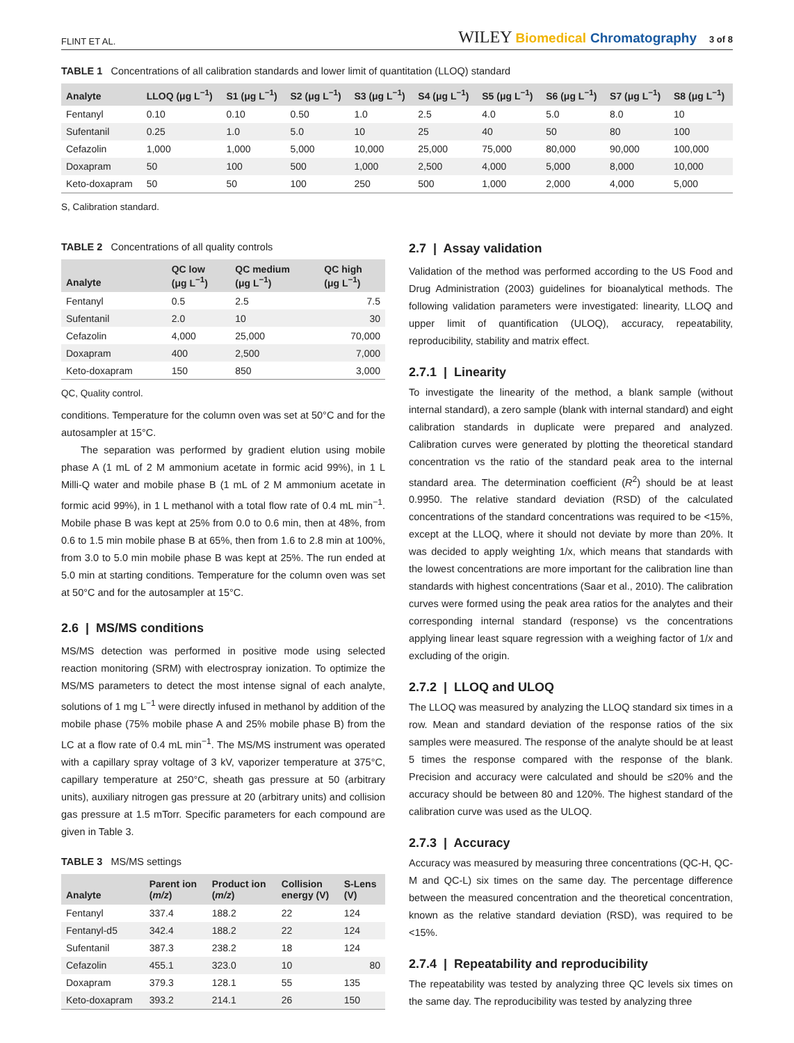FLINT ET AL. WILEY Biomedical Chromatography 3 of 8
TABLE 1 Concentrations of all calibration standards and lower limit of quantitation (LLOQ) standard
| Analyte | LLOQ (μg L<sup>−1</sup>) | S1 (μg L<sup>−1</sup>) | S2 (μg L<sup>−1</sup>) | S3 (μg L<sup>−1</sup>) | S4 (μg L<sup>−1</sup>) | S5 (μg L<sup>−1</sup>) | S6 (μg L<sup>−1</sup>) | S7 (μg L<sup>−1</sup>) | S8 (μg L<sup>−1</sup>) |
| --- | --- | --- | --- | --- | --- | --- | --- | --- | --- |
| Fentanyl | 0.10 | 0.10 | 0.50 | 1.0 | 2.5 | 4.0 | 5.0 | 8.0 | 10 |
| Sufentanil | 0.25 | 1.0 | 5.0 | 10 | 25 | 40 | 50 | 80 | 100 |
| Cefazolin | 1,000 | 1,000 | 5,000 | 10,000 | 25,000 | 75,000 | 80,000 | 90,000 | 100,000 |
| Doxapram | 50 | 100 | 500 | 1,000 | 2,500 | 4,000 | 5,000 | 8,000 | 10,000 |
| Keto-doxapram | 50 | 50 | 100 | 250 | 500 | 1,000 | 2,000 | 4,000 | 5,000 |
S, Calibration standard.
TABLE 2 Concentrations of all quality controls
| Analyte | QC low (μg L<sup>−1</sup>) | QC medium (μg L<sup>−1</sup>) | QC high (μg L<sup>−1</sup>) |
| --- | --- | --- | --- |
| Fentanyl | 0.5 | 2.5 | 7.5 |
| Sufentanil | 2.0 | 10 | 30 |
| Cefazolin | 4,000 | 25,000 | 70,000 |
| Doxapram | 400 | 2,500 | 7,000 |
| Keto-doxapram | 150 | 850 | 3,000 |
QC, Quality control.
conditions. Temperature for the column oven was set at 50°C and for the autosampler at 15°C.
The separation was performed by gradient elution using mobile phase A (1 mL of 2 M ammonium acetate in formic acid 99%), in 1 L Milli-Q water and mobile phase B (1 mL of 2 M ammonium acetate in formic acid 99%), in 1 L methanol with a total flow rate of 0.4 mL min<sup>−1</sup>. Mobile phase B was kept at 25% from 0.0 to 0.6 min, then at 48%, from 0.6 to 1.5 min mobile phase B at 65%, then from 1.6 to 2.8 min at 100%, from 3.0 to 5.0 min mobile phase B was kept at 25%. The run ended at 5.0 min at starting conditions. Temperature for the column oven was set at 50°C and for the autosampler at 15°C.
2.6 | MS/MS conditions
MS/MS detection was performed in positive mode using selected reaction monitoring (SRM) with electrospray ionization. To optimize the MS/MS parameters to detect the most intense signal of each analyte, solutions of 1 mg L<sup>−1</sup> were directly infused in methanol by addition of the mobile phase (75% mobile phase A and 25% mobile phase B) from the LC at a flow rate of 0.4 mL min<sup>−1</sup>. The MS/MS instrument was operated with a capillary spray voltage of 3 kV, vaporizer temperature at 375°C, capillary temperature at 250°C, sheath gas pressure at 50 (arbitrary units), auxiliary nitrogen gas pressure at 20 (arbitrary units) and collision gas pressure at 1.5 mTorr. Specific parameters for each compound are given in Table 3.
TABLE 3 MS/MS settings
| Analyte | Parent ion ( m/z ) | Product ion ( m/z ) | Collision energy (V) | S-Lens (V) |
| --- | --- | --- | --- | --- |
| Fentanyl | 337.4 | 188.2 | 22 | 124 |
| Fentanyl-d5 | 342.4 | 188.2 | 22 | 124 |
| Sufentanil | 387.3 | 238.2 | 18 | 124 |
| Cefazolin | 455.1 | 323.0 | 10 | 80 |
| Doxapram | 379.3 | 128.1 | 55 | 135 |
| Keto-doxapram | 393.2 | 214.1 | 26 | 150 |
2.7 | Assay validation
Validation of the method was performed according to the US Food and Drug Administration (2003) guidelines for bioanalytical methods. The following validation parameters were investigated: linearity, LLOQ and upper limit of quantification (ULOQ), accuracy, repeatability, reproducibility, stability and matrix effect.
2.7.1 | Linearity
To investigate the linearity of the method, a blank sample (without internal standard), a zero sample (blank with internal standard) and eight calibration standards in duplicate were prepared and analyzed. Calibration curves were generated by plotting the theoretical standard concentration vs the ratio of the standard peak area to the internal standard area. The determination coefficient (R<sup>2</sup>) should be at least 0.9950. The relative standard deviation (RSD) of the calculated concentrations of the standard concentrations was required to be <15%, except at the LLOQ, where it should not deviate by more than 20%. It was decided to apply weighting 1/x, which means that standards with the lowest concentrations are more important for the calibration line than standards with highest concentrations (Saar et al., 2010). The calibration curves were formed using the peak area ratios for the analytes and their corresponding internal standard (response) vs the concentrations applying linear least square regression with a weighing factor of 1/x and excluding of the origin.
2.7.2 | LLOQ and ULOQ
The LLOQ was measured by analyzing the LLOQ standard six times in a row. Mean and standard deviation of the response ratios of the six samples were measured. The response of the analyte should be at least 5 times the response compared with the response of the blank. Precision and accuracy were calculated and should be ≤20% and the accuracy should be between 80 and 120%. The highest standard of the calibration curve was used as the ULOQ.
2.7.3 | Accuracy
Accuracy was measured by measuring three concentrations (QC-H, QC-M and QC-L) six times on the same day. The percentage difference between the measured concentration and the theoretical concentration, known as the relative standard deviation (RSD), was required to be <15%.
2.7.4 | Repeatability and reproducibility
The repeatability was tested by analyzing three QC levels six times on the same day. The reproducibility was tested by analyzing three